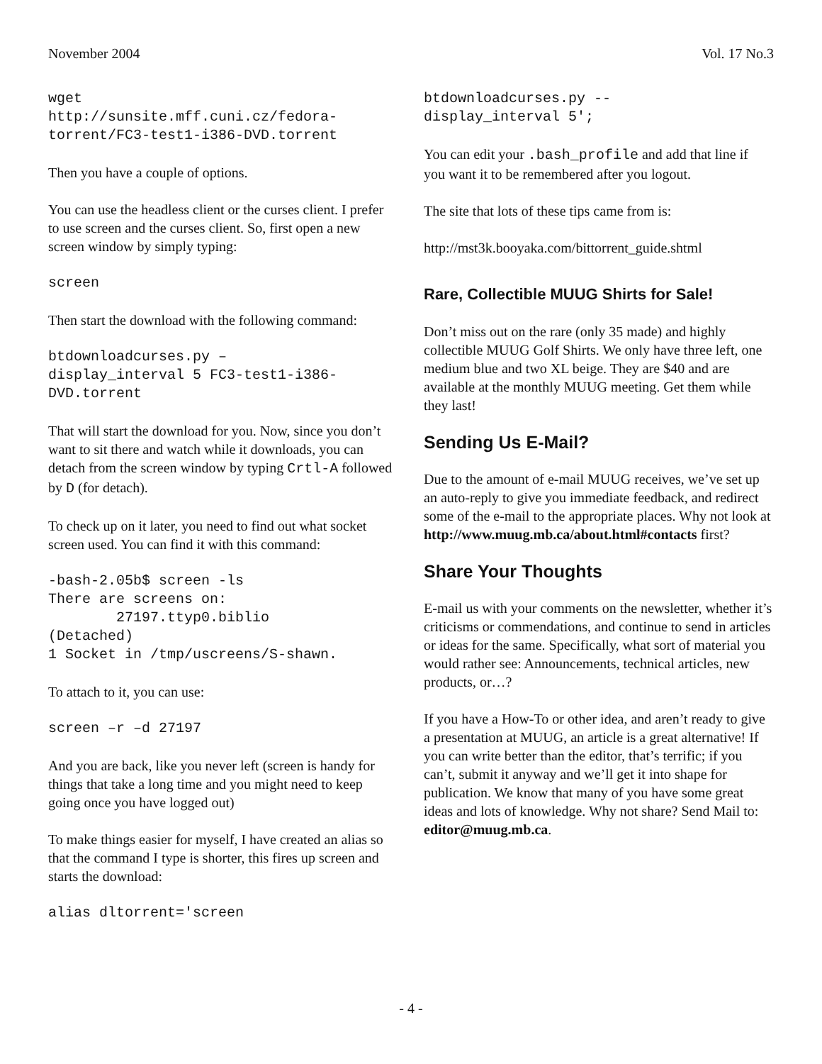November 2004 Vol. 17 No.3
wget
http://sunsite.mff.cuni.cz/fedora-torrent/FC3-test1-i386-DVD.torrent
Then you have a couple of options.
You can use the headless client or the curses client. I prefer to use screen and the curses client. So, first open a new screen window by simply typing:
screen
Then start the download with the following command:
btdownloadcurses.py –
display_interval 5 FC3-test1-i386-
DVD.torrent
That will start the download for you. Now, since you don’t want to sit there and watch while it downloads, you can detach from the screen window by typing Crtl-A followed by D (for detach).
To check up on it later, you need to find out what socket screen used. You can find it with this command:
-bash-2.05b$ screen -ls
There are screens on:
        27197.ttyp0.biblio
(Detached)
1 Socket in /tmp/uscreens/S-shawn.
To attach to it, you can use:
screen –r –d 27197
And you are back, like you never left (screen is handy for things that take a long time and you might need to keep going once you have logged out)
To make things easier for myself, I have created an alias so that the command I type is shorter, this fires up screen and starts the download:
alias dltorrent='screen
btdownloadcurses.py --
display_interval 5';
You can edit your .bash_profile and add that line if you want it to be remembered after you logout.
The site that lots of these tips came from is:
http://mst3k.booyaka.com/bittorrent_guide.shtml
Rare, Collectible MUUG Shirts for Sale!
Don’t miss out on the rare (only 35 made) and highly collectible MUUG Golf Shirts. We only have three left, one medium blue and two XL beige. They are $40 and are available at the monthly MUUG meeting. Get them while they last!
Sending Us E-Mail?
Due to the amount of e-mail MUUG receives, we’ve set up an auto-reply to give you immediate feedback, and redirect some of the e-mail to the appropriate places. Why not look at http://www.muug.mb.ca/about.html#contacts first?
Share Your Thoughts
E-mail us with your comments on the newsletter, whether it’s criticisms or commendations, and continue to send in articles or ideas for the same. Specifically, what sort of material you would rather see: Announcements, technical articles, new products, or…?
If you have a How-To or other idea, and aren’t ready to give a presentation at MUUG, an article is a great alternative! If you can write better than the editor, that’s terrific; if you can’t, submit it anyway and we’ll get it into shape for publication. We know that many of you have some great ideas and lots of knowledge. Why not share? Send Mail to: editor@muug.mb.ca.
- 4 -